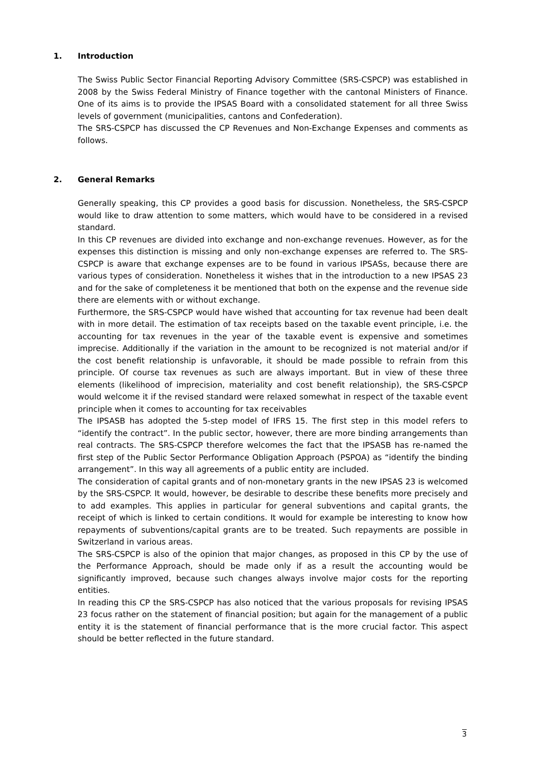1. Introduction
The Swiss Public Sector Financial Reporting Advisory Committee (SRS-CSPCP) was established in 2008 by the Swiss Federal Ministry of Finance together with the cantonal Ministers of Finance. One of its aims is to provide the IPSAS Board with a consolidated statement for all three Swiss levels of government (municipalities, cantons and Confederation).
The SRS-CSPCP has discussed the CP Revenues and Non-Exchange Expenses and comments as follows.
2. General Remarks
Generally speaking, this CP provides a good basis for discussion. Nonetheless, the SRS-CSPCP would like to draw attention to some matters, which would have to be considered in a revised standard.
In this CP revenues are divided into exchange and non-exchange revenues. However, as for the expenses this distinction is missing and only non-exchange expenses are referred to. The SRS-CSPCP is aware that exchange expenses are to be found in various IPSASs, because there are various types of consideration. Nonetheless it wishes that in the introduction to a new IPSAS 23 and for the sake of completeness it be mentioned that both on the expense and the revenue side there are elements with or without exchange.
Furthermore, the SRS-CSPCP would have wished that accounting for tax revenue had been dealt with in more detail. The estimation of tax receipts based on the taxable event principle, i.e. the accounting for tax revenues in the year of the taxable event is expensive and sometimes imprecise. Additionally if the variation in the amount to be recognized is not material and/or if the cost benefit relationship is unfavorable, it should be made possible to refrain from this principle. Of course tax revenues as such are always important. But in view of these three elements (likelihood of imprecision, materiality and cost benefit relationship), the SRS-CSPCP would welcome it if the revised standard were relaxed somewhat in respect of the taxable event principle when it comes to accounting for tax receivables
The IPSASB has adopted the 5-step model of IFRS 15. The first step in this model refers to “identify the contract”. In the public sector, however, there are more binding arrangements than real contracts. The SRS-CSPCP therefore welcomes the fact that the IPSASB has re-named the first step of the Public Sector Performance Obligation Approach (PSPOA) as “identify the binding arrangement”. In this way all agreements of a public entity are included.
The consideration of capital grants and of non-monetary grants in the new IPSAS 23 is welcomed by the SRS-CSPCP. It would, however, be desirable to describe these benefits more precisely and to add examples. This applies in particular for general subventions and capital grants, the receipt of which is linked to certain conditions. It would for example be interesting to know how repayments of subventions/capital grants are to be treated. Such repayments are possible in Switzerland in various areas.
The SRS-CSPCP is also of the opinion that major changes, as proposed in this CP by the use of the Performance Approach, should be made only if as a result the accounting would be significantly improved, because such changes always involve major costs for the reporting entities.
In reading this CP the SRS-CSPCP has also noticed that the various proposals for revising IPSAS 23 focus rather on the statement of financial position; but again for the management of a public entity it is the statement of financial performance that is the more crucial factor. This aspect should be better reflected in the future standard.
3